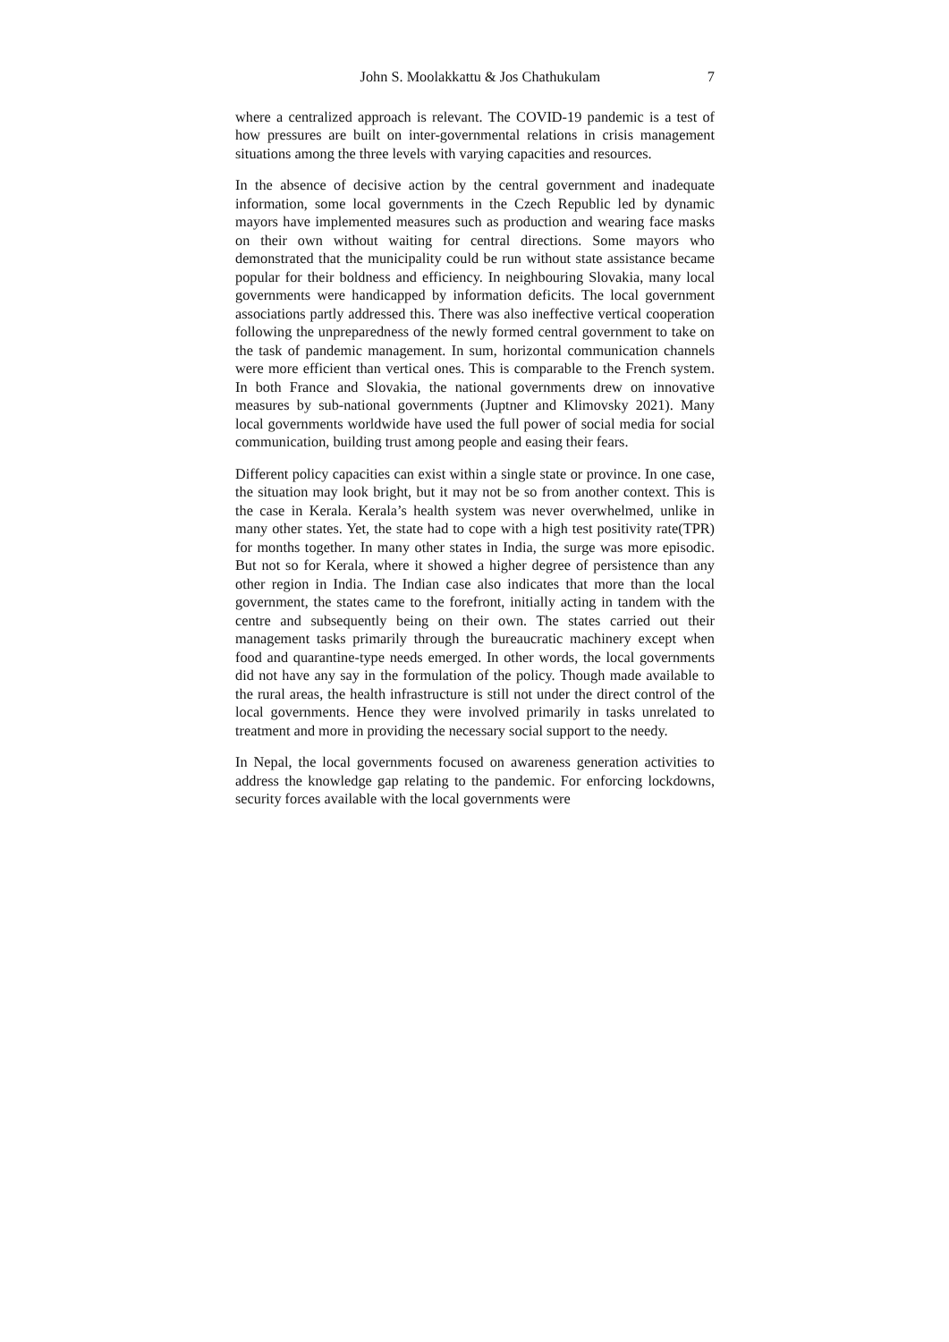John S. Moolakkattu & Jos Chathukulam 7
where a centralized approach is relevant. The COVID-19 pandemic is a test of how pressures are built on inter-governmental relations in crisis management situations among the three levels with varying capacities and resources.
In the absence of decisive action by the central government and inadequate information, some local governments in the Czech Republic led by dynamic mayors have implemented measures such as production and wearing face masks on their own without waiting for central directions. Some mayors who demonstrated that the municipality could be run without state assistance became popular for their boldness and efficiency. In neighbouring Slovakia, many local governments were handicapped by information deficits. The local government associations partly addressed this. There was also ineffective vertical cooperation following the unpreparedness of the newly formed central government to take on the task of pandemic management. In sum, horizontal communication channels were more efficient than vertical ones. This is comparable to the French system. In both France and Slovakia, the national governments drew on innovative measures by sub-national governments (Juptner and Klimovsky 2021). Many local governments worldwide have used the full power of social media for social communication, building trust among people and easing their fears.
Different policy capacities can exist within a single state or province. In one case, the situation may look bright, but it may not be so from another context. This is the case in Kerala. Kerala’s health system was never overwhelmed, unlike in many other states. Yet, the state had to cope with a high test positivity rate(TPR) for months together. In many other states in India, the surge was more episodic. But not so for Kerala, where it showed a higher degree of persistence than any other region in India. The Indian case also indicates that more than the local government, the states came to the forefront, initially acting in tandem with the centre and subsequently being on their own. The states carried out their management tasks primarily through the bureaucratic machinery except when food and quarantine-type needs emerged. In other words, the local governments did not have any say in the formulation of the policy. Though made available to the rural areas, the health infrastructure is still not under the direct control of the local governments. Hence they were involved primarily in tasks unrelated to treatment and more in providing the necessary social support to the needy.
In Nepal, the local governments focused on awareness generation activities to address the knowledge gap relating to the pandemic. For enforcing lockdowns, security forces available with the local governments were